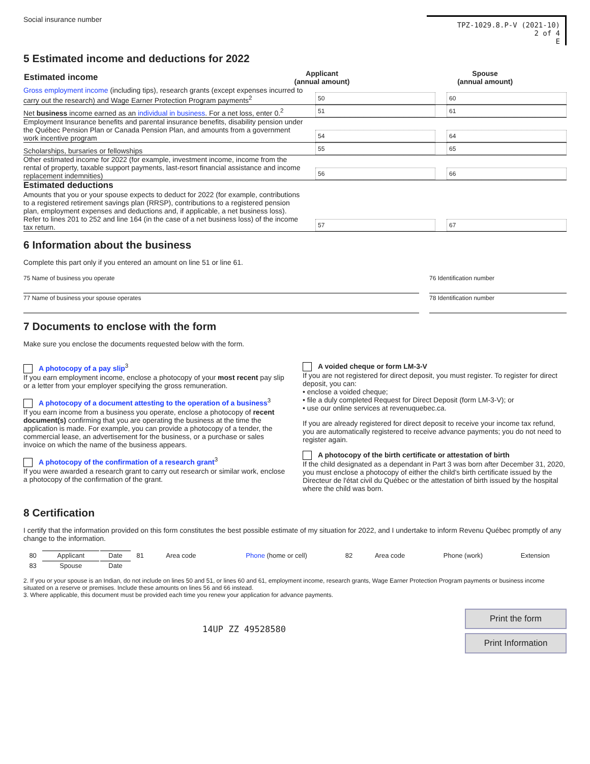Social insurance number
TPZ-1029.8.P-V (2021-10)
2 of 4
E
5 Estimated income and deductions for 2022
| Estimated income | Applicant (annual amount) | Spouse (annual amount) |
| --- | --- | --- |
Gross employment income (including tips), research grants (except expenses incurred to carry out the research) and Wage Earner Protection Program payments<sup>2</sup>
50 60
Net business income earned as an individual in business. For a net loss, enter 0.<sup>2</sup>
51 61
Employment Insurance benefits and parental insurance benefits, disability pension under the Québec Pension Plan or Canada Pension Plan, and amounts from a government work incentive program
54 64
Scholarships, bursaries or fellowships
55 65
Other estimated income for 2022 (for example, investment income, income from the rental of property, taxable support payments, last-resort financial assistance and income replacement indemnities)
56 66
Estimated deductions
Amounts that you or your spouse expects to deduct for 2022 (for example, contributions to a registered retirement savings plan (RRSP), contributions to a registered pension plan, employment expenses and deductions and, if applicable, a net business loss). Refer to lines 201 to 252 and line 164 (in the case of a net business loss) of the income tax return.
57 67
6 Information about the business
Complete this part only if you entered an amount on line 51 or line 61.
75 Name of business you operate
76 Identification number
77 Name of business your spouse operates
78 Identification number
7 Documents to enclose with the form
Make sure you enclose the documents requested below with the form.
A photocopy of a pay slip<sup>3</sup>
If you earn employment income, enclose a photocopy of your most recent pay slip or a letter from your employer specifying the gross remuneration.
A photocopy of a document attesting to the operation of a business<sup>3</sup>
If you earn income from a business you operate, enclose a photocopy of recent document(s) confirming that you are operating the business at the time the application is made. For example, you can provide a photocopy of a tender, the commercial lease, an advertisement for the business, or a purchase or sales invoice on which the name of the business appears.
A photocopy of the confirmation of a research grant<sup>3</sup>
If you were awarded a research grant to carry out research or similar work, enclose a photocopy of the confirmation of the grant.
A voided cheque or form LM-3-V
If you are not registered for direct deposit, you must register. To register for direct deposit, you can:
• enclose a voided cheque;
• file a duly completed Request for Direct Deposit (form LM-3-V); or
• use our online services at revenuquebec.ca.
If you are already registered for direct deposit to receive your income tax refund, you are automatically registered to receive advance payments; you do not need to register again.
A photocopy of the birth certificate or attestation of birth
If the child designated as a dependant in Part 3 was born after December 31, 2020, you must enclose a photocopy of either the child's birth certificate issued by the Directeur de l'état civil du Québec or the attestation of birth issued by the hospital where the child was born.
8 Certification
I certify that the information provided on this form constitutes the best possible estimate of my situation for 2022, and I undertake to inform Revenu Québec promptly of any change to the information.
| 80 | Applicant | Date | 81 | Area code | Phone (home or cell) | 82 | Area code | Phone (work) | Extension |
| 83 | Spouse | Date | | | | | | | |
2. If you or your spouse is an Indian, do not include on lines 50 and 51, or lines 60 and 61, employment income, research grants, Wage Earner Protection Program payments or business income situated on a reserve or premises. Include these amounts on lines 56 and 66 instead.
3. Where applicable, this document must be provided each time you renew your application for advance payments.
14UP ZZ 49528580
Print the form
Print Information